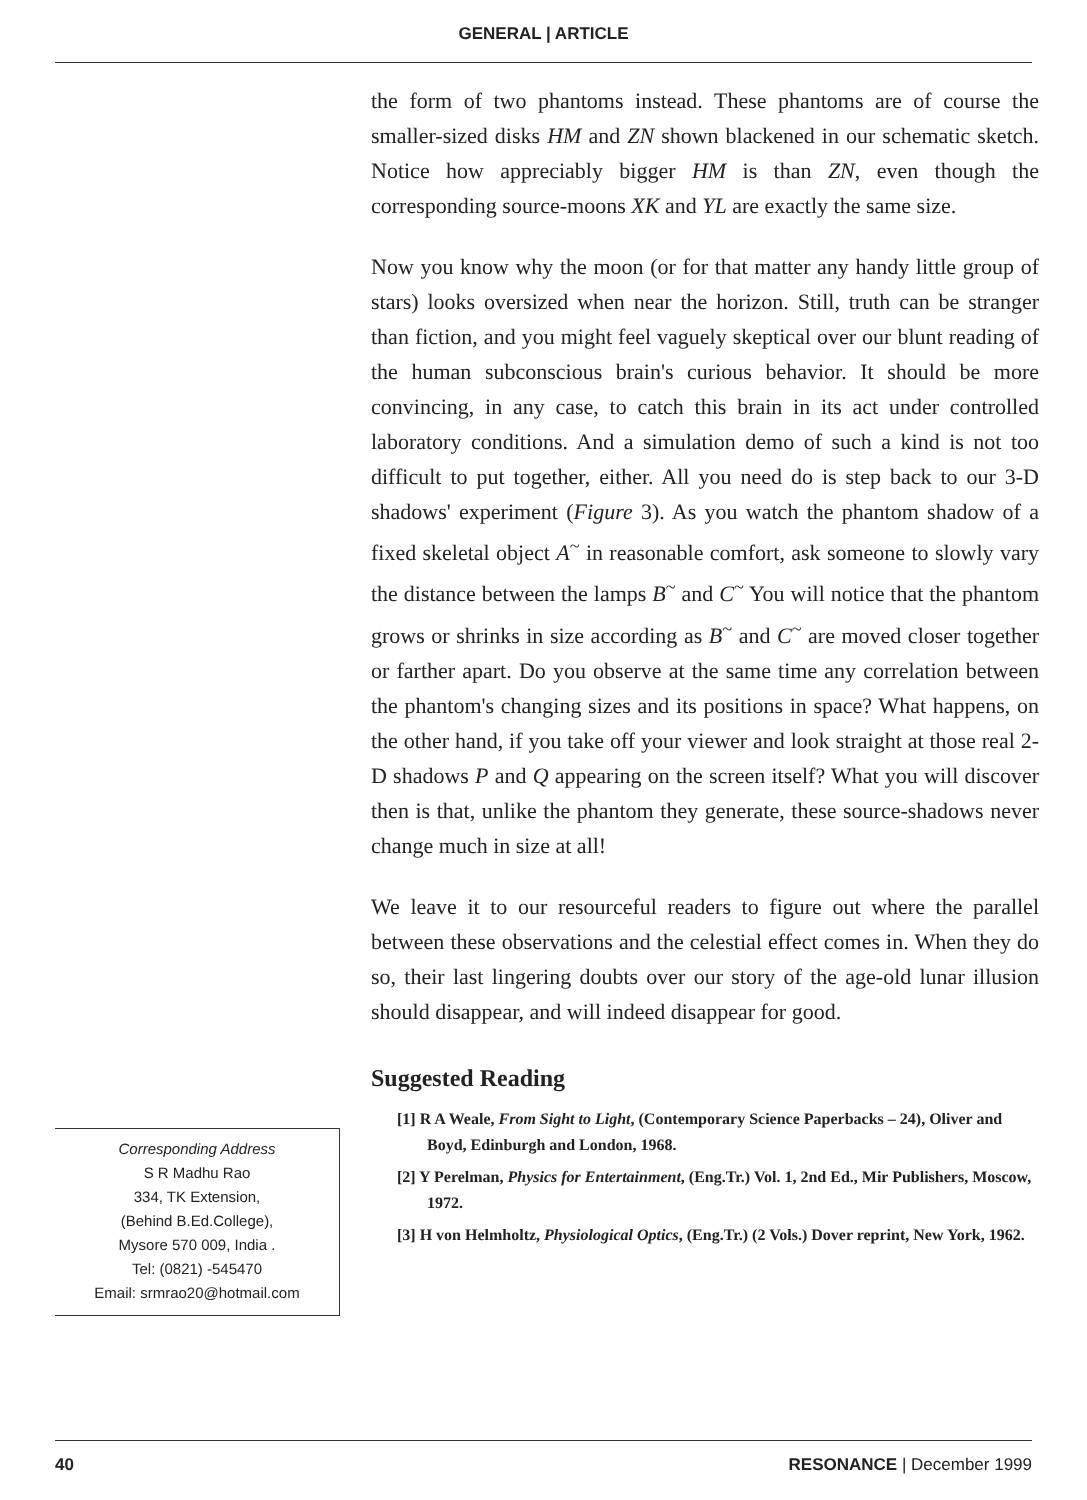GENERAL | ARTICLE
Corresponding Address
S R Madhu Rao
334, TK Extension,
(Behind B.Ed.College),
Mysore 570 009, India .
Tel: (0821) -545470
Email: srmrao20@hotmail.com
the form of two phantoms instead. These phantoms are of course the smaller-sized disks HM and ZN shown blackened in our schematic sketch. Notice how appreciably bigger HM is than ZN, even though the corresponding source-moons XK and YL are exactly the same size.
Now you know why the moon (or for that matter any handy little group of stars) looks oversized when near the horizon. Still, truth can be stranger than fiction, and you might feel vaguely skeptical over our blunt reading of the human subconscious brain's curious behavior. It should be more convincing, in any case, to catch this brain in its act under controlled laboratory conditions. And a simulation demo of such a kind is not too difficult to put together, either. All you need do is step back to our 3-D shadows' experiment (Figure 3). As you watch the phantom shadow of a fixed skeletal object A<sup>~</sup> in reasonable comfort, ask someone to slowly vary the distance between the lamps B<sup>~</sup> and C<sup>~</sup> You will notice that the phantom grows or shrinks in size according as B<sup>~</sup> and C<sup>~</sup> are moved closer together or farther apart. Do you observe at the same time any correlation between the phantom's changing sizes and its positions in space? What happens, on the other hand, if you take off your viewer and look straight at those real 2-D shadows P and Q appearing on the screen itself? What you will discover then is that, unlike the phantom they generate, these source-shadows never change much in size at all!
We leave it to our resourceful readers to figure out where the parallel between these observations and the celestial effect comes in. When they do so, their last lingering doubts over our story of the age-old lunar illusion should disappear, and will indeed disappear for good.
Suggested Reading
[1] R A Weale, From Sight to Light, (Contemporary Science Paperbacks – 24), Oliver and Boyd, Edinburgh and London, 1968.
[2] Y Perelman, Physics for Entertainment, (Eng.Tr.) Vol. 1, 2nd Ed., Mir Publishers, Moscow, 1972.
[3] H von Helmholtz, Physiological Optics, (Eng.Tr.) (2 Vols.) Dover reprint, New York, 1962.
40 RESONANCE | December 1999